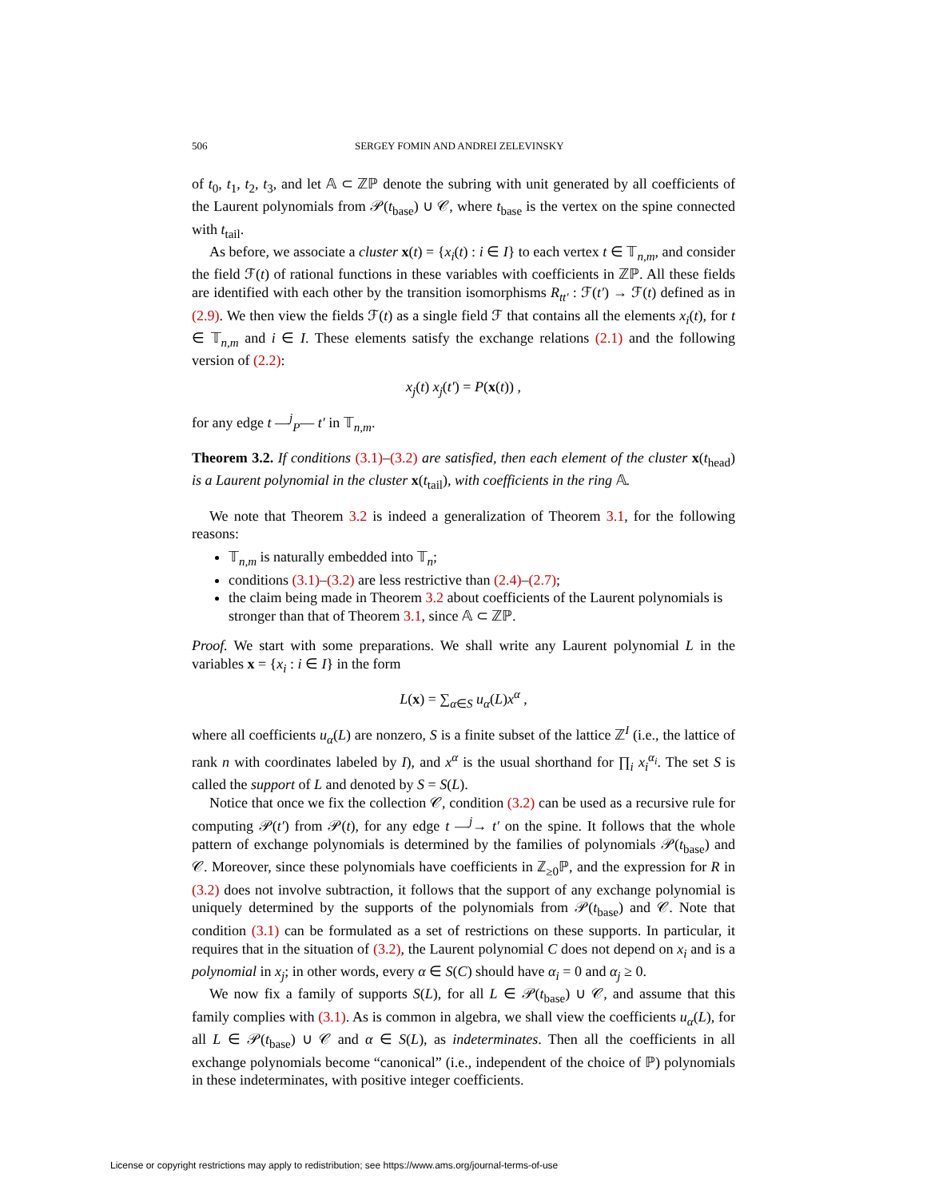506 SERGEY FOMIN AND ANDREI ZELEVINSKY
of t<sub>0</sub>, t<sub>1</sub>, t<sub>2</sub>, t<sub>3</sub>, and let 𝔸 ⊂ ℤℙ denote the subring with unit generated by all coefficients of the Laurent polynomials from 𝒫(t<sub>base</sub>) ∪ 𝒞, where t<sub>base</sub> is the vertex on the spine connected with t<sub>tail</sub>.
As before, we associate a cluster x(t) = {x<sub>i</sub>(t) : i ∈ I} to each vertex t ∈ 𝕋<sub>n,m</sub>, and consider the field ℱ(t) of rational functions in these variables with coefficients in ℤℙ. All these fields are identified with each other by the transition isomorphisms R<sub>tt′</sub> : ℱ(t′) → ℱ(t) defined as in (2.9). We then view the fields ℱ(t) as a single field ℱ that contains all the elements x<sub>i</sub>(t), for t ∈ 𝕋<sub>n,m</sub> and i ∈ I. These elements satisfy the exchange relations (2.1) and the following version of (2.2):
x<sub>j</sub>(t) x<sub>j</sub>(t′) = P(x(t)) ,
for any edge t —<sup>j</sup><sub>P</sub>— t′ in 𝕋<sub>n,m</sub>.
Theorem 3.2. If conditions (3.1)–(3.2) are satisfied, then each element of the cluster x(t<sub>head</sub>) is a Laurent polynomial in the cluster x(t<sub>tail</sub>), with coefficients in the ring 𝔸.
We note that Theorem 3.2 is indeed a generalization of Theorem 3.1, for the following reasons:
𝕋<sub>n,m</sub> is naturally embedded into 𝕋<sub>n</sub>;
conditions (3.1)–(3.2) are less restrictive than (2.4)–(2.7);
the claim being made in Theorem 3.2 about coefficients of the Laurent polynomials is stronger than that of Theorem 3.1, since 𝔸 ⊂ ℤℙ.
Proof. We start with some preparations. We shall write any Laurent polynomial L in the variables x = {x<sub>i</sub> : i ∈ I} in the form
L(x) = ∑<sub>α∈S</sub> u<sub>α</sub>(L)x<sup>α</sup> ,
where all coefficients u<sub>α</sub>(L) are nonzero, S is a finite subset of the lattice ℤ<sup>I</sup> (i.e., the lattice of rank n with coordinates labeled by I), and x<sup>α</sup> is the usual shorthand for ∏<sub>i</sub> x<sub>i</sub><sup>α<sub>i</sub></sup>. The set S is called the support of L and denoted by S = S(L).
Notice that once we fix the collection 𝒞, condition (3.2) can be used as a recursive rule for computing 𝒫(t′) from 𝒫(t), for any edge t —<sup>j</sup>→ t′ on the spine. It follows that the whole pattern of exchange polynomials is determined by the families of polynomials 𝒫(t<sub>base</sub>) and 𝒞. Moreover, since these polynomials have coefficients in ℤ<sub>≥0</sub>ℙ, and the expression for R in (3.2) does not involve subtraction, it follows that the support of any exchange polynomial is uniquely determined by the supports of the polynomials from 𝒫(t<sub>base</sub>) and 𝒞. Note that condition (3.1) can be formulated as a set of restrictions on these supports. In particular, it requires that in the situation of (3.2), the Laurent polynomial C does not depend on x<sub>i</sub> and is a polynomial in x<sub>j</sub>; in other words, every α ∈ S(C) should have α<sub>i</sub> = 0 and α<sub>j</sub> ≥ 0.
We now fix a family of supports S(L), for all L ∈ 𝒫(t<sub>base</sub>) ∪ 𝒞, and assume that this family complies with (3.1). As is common in algebra, we shall view the coefficients u<sub>α</sub>(L), for all L ∈ 𝒫(t<sub>base</sub>) ∪ 𝒞 and α ∈ S(L), as indeterminates. Then all the coefficients in all exchange polynomials become “canonical” (i.e., independent of the choice of ℙ) polynomials in these indeterminates, with positive integer coefficients.
License or copyright restrictions may apply to redistribution; see https://www.ams.org/journal-terms-of-use